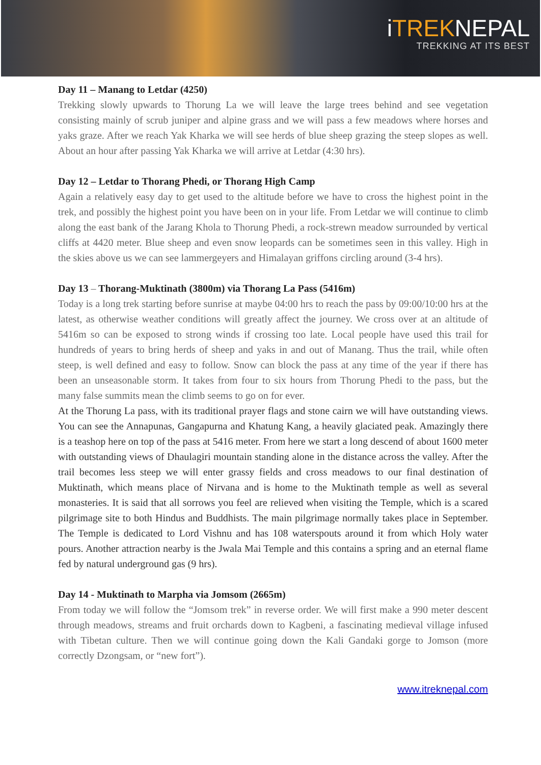iTREKNEPAL
TREKKING AT ITS BEST
Day 11 – Manang to Letdar (4250)
Trekking slowly upwards to Thorung La we will leave the large trees behind and see vegetation consisting mainly of scrub juniper and alpine grass and we will pass a few meadows where horses and yaks graze. After we reach Yak Kharka we will see herds of blue sheep grazing the steep slopes as well. About an hour after passing Yak Kharka we will arrive at Letdar (4:30 hrs).
Day 12 – Letdar to Thorang Phedi, or Thorang High Camp
Again a relatively easy day to get used to the altitude before we have to cross the highest point in the trek, and possibly the highest point you have been on in your life. From Letdar we will continue to climb along the east bank of the Jarang Khola to Thorung Phedi, a rock-strewn meadow surrounded by vertical cliffs at 4420 meter. Blue sheep and even snow leopards can be sometimes seen in this valley. High in the skies above us we can see lammergeyers and Himalayan griffons circling around (3-4 hrs).
Day 13 – Thorang-Muktinath (3800m) via Thorang La Pass (5416m)
Today is a long trek starting before sunrise at maybe 04:00 hrs to reach the pass by 09:00/10:00 hrs at the latest, as otherwise weather conditions will greatly affect the journey. We cross over at an altitude of 5416m so can be exposed to strong winds if crossing too late. Local people have used this trail for hundreds of years to bring herds of sheep and yaks in and out of Manang. Thus the trail, while often steep, is well defined and easy to follow. Snow can block the pass at any time of the year if there has been an unseasonable storm. It takes from four to six hours from Thorung Phedi to the pass, but the many false summits mean the climb seems to go on for ever.
At the Thorung La pass, with its traditional prayer flags and stone cairn we will have outstanding views. You can see the Annapunas, Gangapurna and Khatung Kang, a heavily glaciated peak. Amazingly there is a teashop here on top of the pass at 5416 meter. From here we start a long descend of about 1600 meter with outstanding views of Dhaulagiri mountain standing alone in the distance across the valley. After the trail becomes less steep we will enter grassy fields and cross meadows to our final destination of Muktinath, which means place of Nirvana and is home to the Muktinath temple as well as several monasteries. It is said that all sorrows you feel are relieved when visiting the Temple, which is a scared pilgrimage site to both Hindus and Buddhists. The main pilgrimage normally takes place in September. The Temple is dedicated to Lord Vishnu and has 108 waterspouts around it from which Holy water pours. Another attraction nearby is the Jwala Mai Temple and this contains a spring and an eternal flame fed by natural underground gas (9 hrs).
Day 14 - Muktinath to Marpha via Jomsom (2665m)
From today we will follow the “Jomsom trek” in reverse order. We will first make a 990 meter descent through meadows, streams and fruit orchards down to Kagbeni, a fascinating medieval village infused with Tibetan culture. Then we will continue going down the Kali Gandaki gorge to Jomson (more correctly Dzongsam, or “new fort”).
www.itreknepal.com